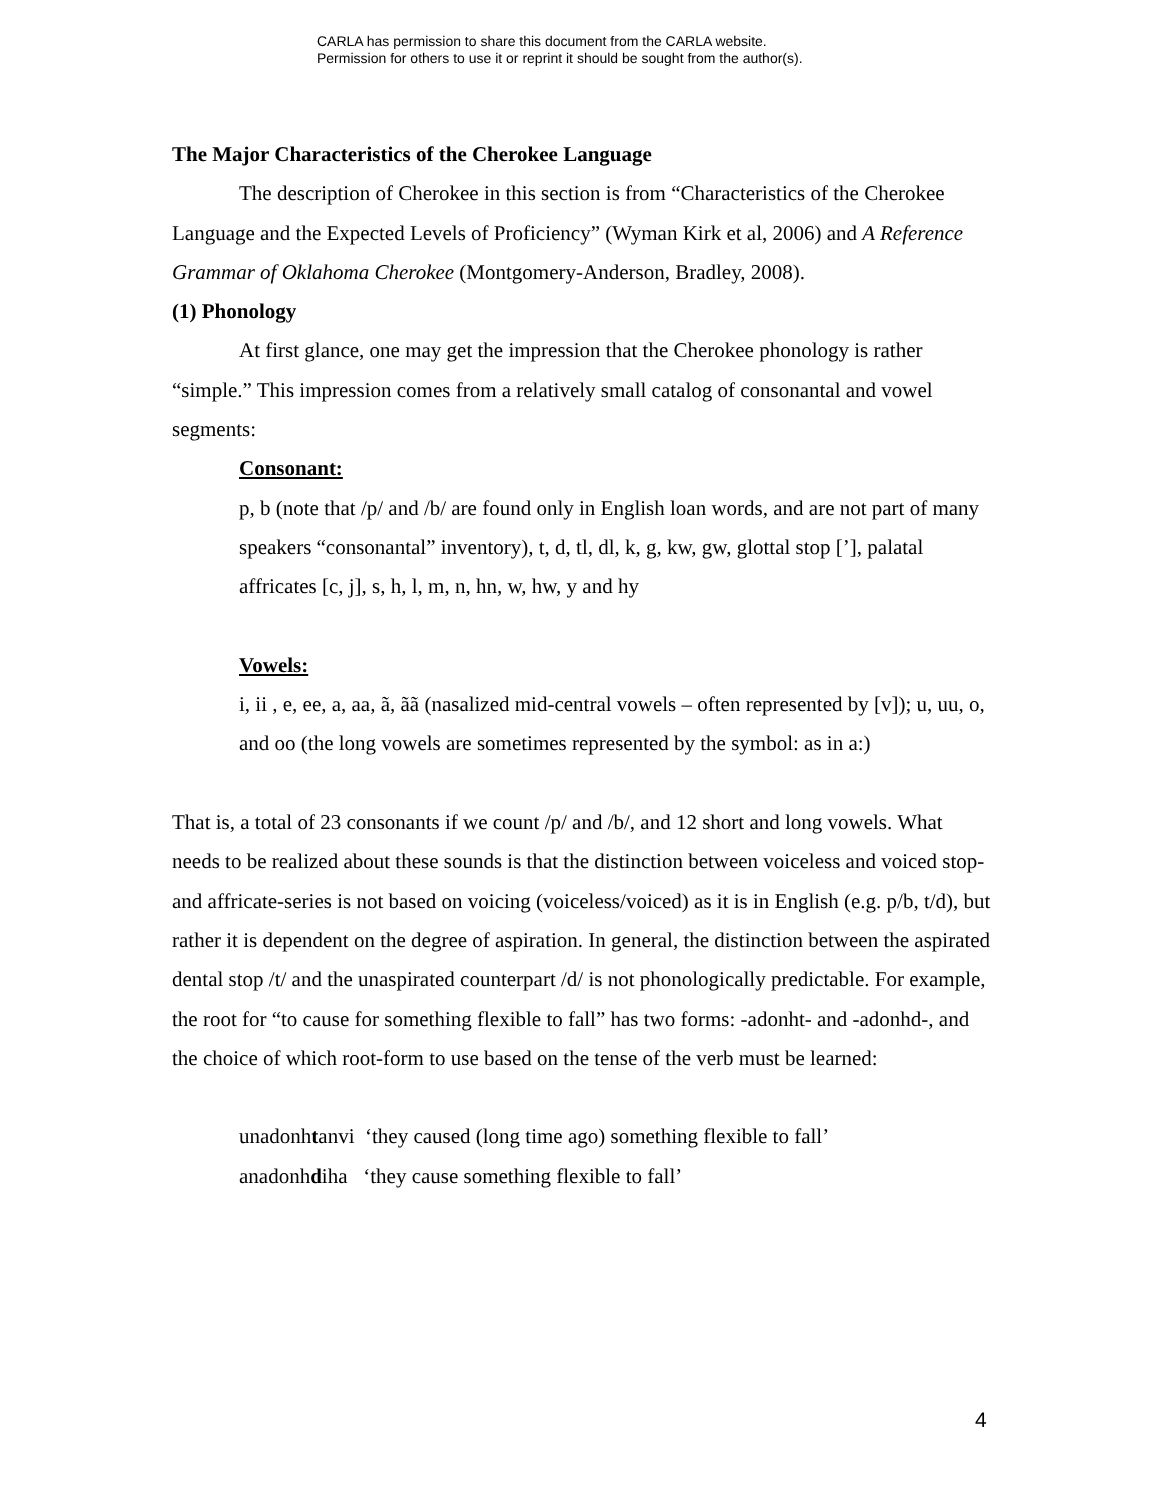CARLA has permission to share this document from the CARLA website.
Permission for others to use it or reprint it should be sought from the author(s).
The Major Characteristics of the Cherokee Language
The description of Cherokee in this section is from “Characteristics of the Cherokee Language and the Expected Levels of Proficiency” (Wyman Kirk et al, 2006) and A Reference Grammar of Oklahoma Cherokee (Montgomery-Anderson, Bradley, 2008).
(1) Phonology
At first glance, one may get the impression that the Cherokee phonology is rather “simple.” This impression comes from a relatively small catalog of consonantal and vowel segments:
Consonant:
p, b (note that /p/ and /b/ are found only in English loan words, and are not part of many speakers “consonantal” inventory), t, d, tl, dl, k, g, kw, gw, glottal stop [’], palatal affricates [c, j], s, h, l, m, n, hn, w, hw, y and hy
Vowels:
i, ii , e, ee, a, aa, ã, ãã (nasalized mid-central vowels – often represented by [v]); u, uu, o, and oo (the long vowels are sometimes represented by the symbol: as in a:)
That is, a total of 23 consonants if we count /p/ and /b/, and 12 short and long vowels. What needs to be realized about these sounds is that the distinction between voiceless and voiced stop- and affricate-series is not based on voicing (voiceless/voiced) as it is in English (e.g. p/b, t/d), but rather it is dependent on the degree of aspiration. In general, the distinction between the aspirated dental stop /t/ and the unaspirated counterpart /d/ is not phonologically predictable. For example, the root for “to cause for something flexible to fall” has two forms: -adonht- and -adonhd-, and the choice of which root-form to use based on the tense of the verb must be learned:
unadonhtanvi ‘they caused (long time ago) something flexible to fall’
anadonhdiha ‘they cause something flexible to fall’
4